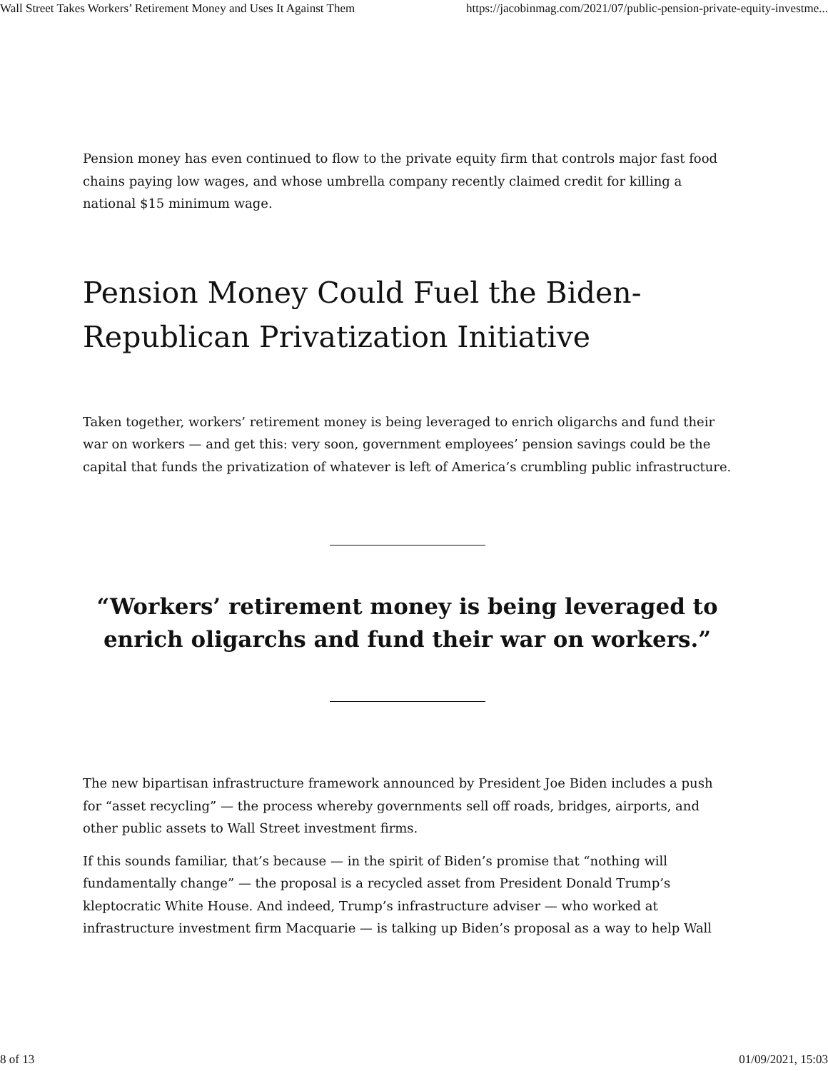Wall Street Takes Workers’ Retirement Money and Uses It Against Them https://jacobinmag.com/2021/07/public-pension-private-equity-investme...
Pension money has even continued to flow to the private equity firm that controls major fast food chains paying low wages, and whose umbrella company recently claimed credit for killing a national $15 minimum wage.
Pension Money Could Fuel the Biden-Republican Privatization Initiative
Taken together, workers’ retirement money is being leveraged to enrich oligarchs and fund their war on workers — and get this: very soon, government employees’ pension savings could be the capital that funds the privatization of whatever is left of America’s crumbling public infrastructure.
“Workers’ retirement money is being leveraged to enrich oligarchs and fund their war on workers.”
The new bipartisan infrastructure framework announced by President Joe Biden includes a push for “asset recycling” — the process whereby governments sell off roads, bridges, airports, and other public assets to Wall Street investment firms.
If this sounds familiar, that’s because — in the spirit of Biden’s promise that “nothing will fundamentally change” — the proposal is a recycled asset from President Donald Trump’s kleptocratic White House. And indeed, Trump’s infrastructure adviser — who worked at infrastructure investment firm Macquarie — is talking up Biden’s proposal as a way to help Wall
8 of 13 01/09/2021, 15:03